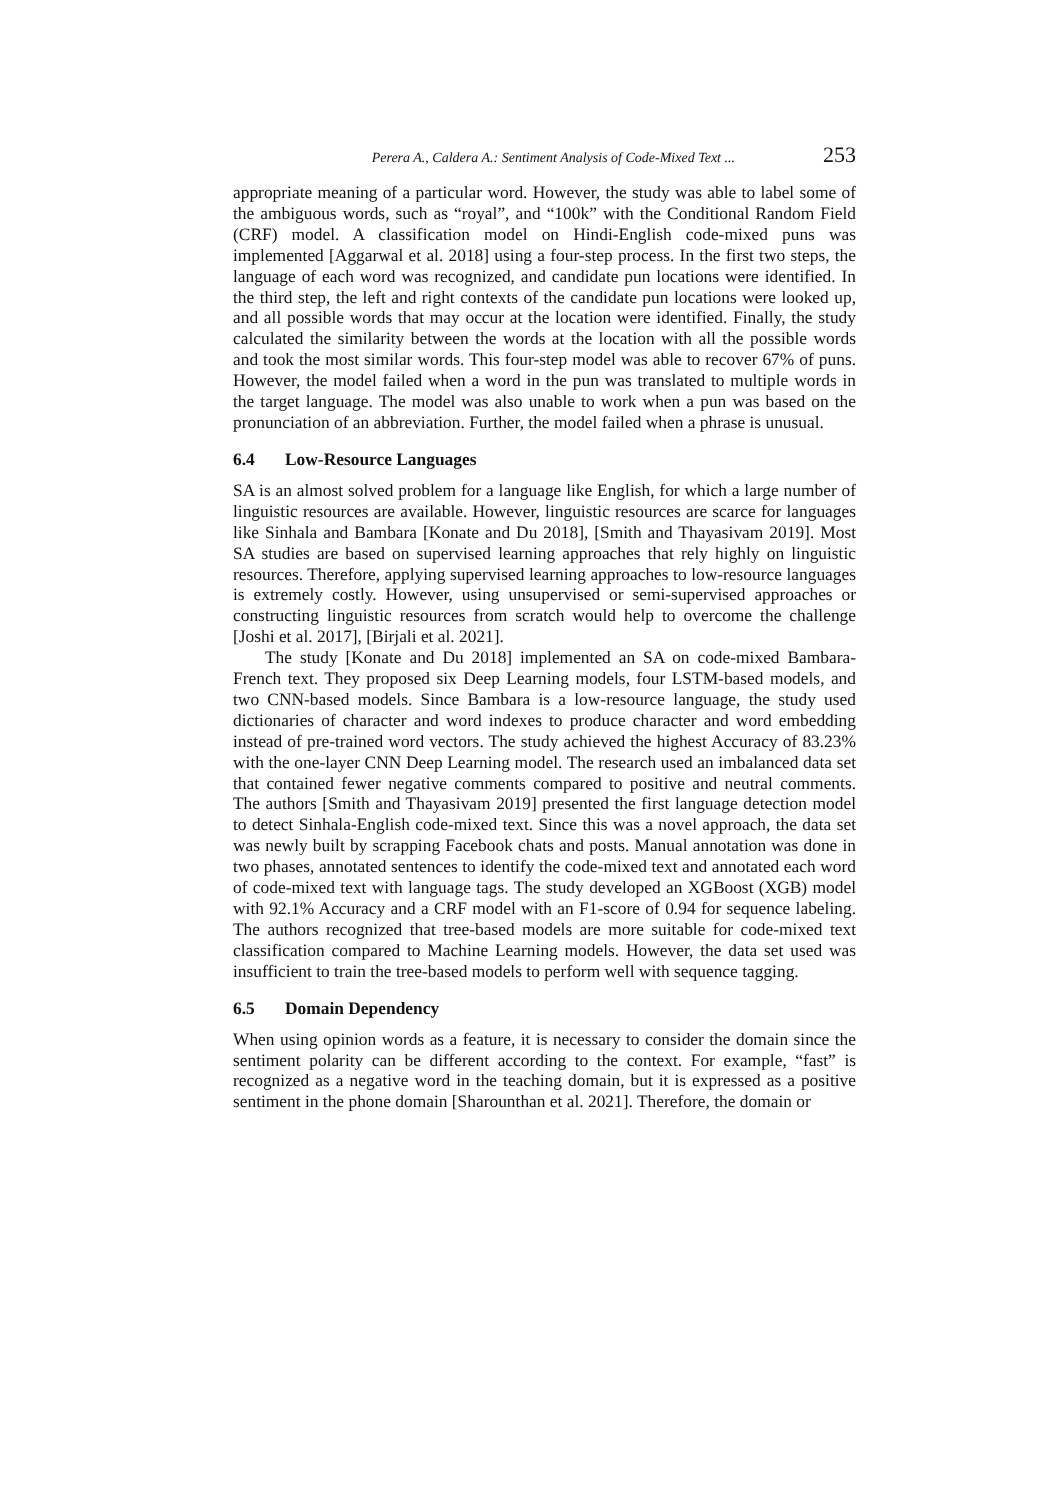Perera A., Caldera A.: Sentiment Analysis of Code-Mixed Text ... 253
appropriate meaning of a particular word. However, the study was able to label some of the ambiguous words, such as “royal”, and “100k” with the Conditional Random Field (CRF) model. A classification model on Hindi-English code-mixed puns was implemented [Aggarwal et al. 2018] using a four-step process. In the first two steps, the language of each word was recognized, and candidate pun locations were identified. In the third step, the left and right contexts of the candidate pun locations were looked up, and all possible words that may occur at the location were identified. Finally, the study calculated the similarity between the words at the location with all the possible words and took the most similar words. This four-step model was able to recover 67% of puns. However, the model failed when a word in the pun was translated to multiple words in the target language. The model was also unable to work when a pun was based on the pronunciation of an abbreviation. Further, the model failed when a phrase is unusual.
6.4 Low-Resource Languages
SA is an almost solved problem for a language like English, for which a large number of linguistic resources are available. However, linguistic resources are scarce for languages like Sinhala and Bambara [Konate and Du 2018], [Smith and Thayasivam 2019]. Most SA studies are based on supervised learning approaches that rely highly on linguistic resources. Therefore, applying supervised learning approaches to low-resource languages is extremely costly. However, using unsupervised or semi-supervised approaches or constructing linguistic resources from scratch would help to overcome the challenge [Joshi et al. 2017], [Birjali et al. 2021].
The study [Konate and Du 2018] implemented an SA on code-mixed Bambara-French text. They proposed six Deep Learning models, four LSTM-based models, and two CNN-based models. Since Bambara is a low-resource language, the study used dictionaries of character and word indexes to produce character and word embedding instead of pre-trained word vectors. The study achieved the highest Accuracy of 83.23% with the one-layer CNN Deep Learning model. The research used an imbalanced data set that contained fewer negative comments compared to positive and neutral comments. The authors [Smith and Thayasivam 2019] presented the first language detection model to detect Sinhala-English code-mixed text. Since this was a novel approach, the data set was newly built by scrapping Facebook chats and posts. Manual annotation was done in two phases, annotated sentences to identify the code-mixed text and annotated each word of code-mixed text with language tags. The study developed an XGBoost (XGB) model with 92.1% Accuracy and a CRF model with an F1-score of 0.94 for sequence labeling. The authors recognized that tree-based models are more suitable for code-mixed text classification compared to Machine Learning models. However, the data set used was insufficient to train the tree-based models to perform well with sequence tagging.
6.5 Domain Dependency
When using opinion words as a feature, it is necessary to consider the domain since the sentiment polarity can be different according to the context. For example, “fast” is recognized as a negative word in the teaching domain, but it is expressed as a positive sentiment in the phone domain [Sharounthan et al. 2021]. Therefore, the domain or